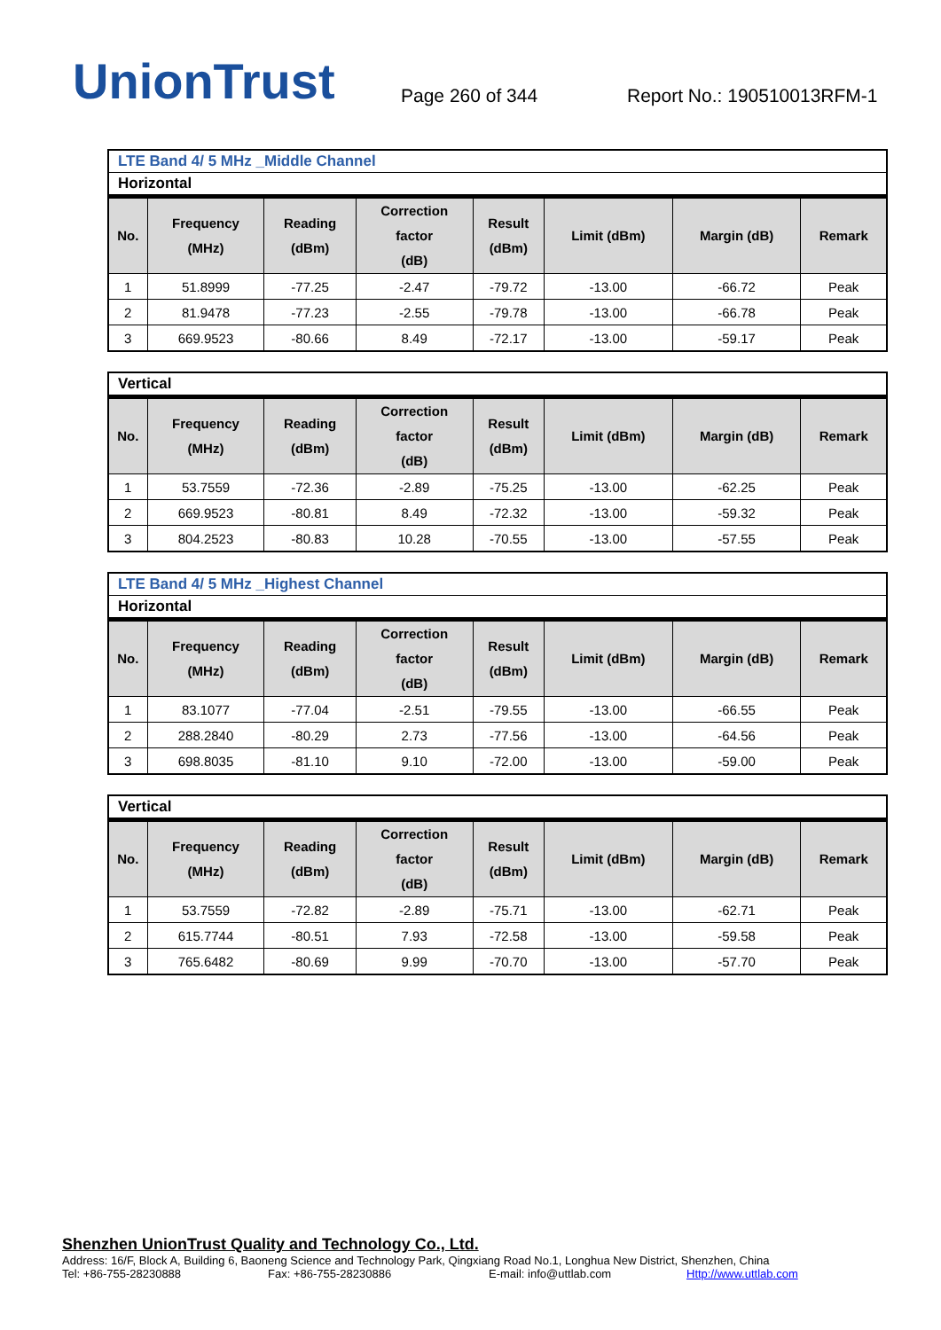UnionTrust
Page 260 of 344
Report No.: 190510013RFM-1
LTE Band 4/ 5 MHz _Middle Channel
Horizontal
| No. | Frequency (MHz) | Reading (dBm) | Correction factor (dB) | Result (dBm) | Limit (dBm) | Margin (dB) | Remark |
| --- | --- | --- | --- | --- | --- | --- | --- |
| 1 | 51.8999 | -77.25 | -2.47 | -79.72 | -13.00 | -66.72 | Peak |
| 2 | 81.9478 | -77.23 | -2.55 | -79.78 | -13.00 | -66.78 | Peak |
| 3 | 669.9523 | -80.66 | 8.49 | -72.17 | -13.00 | -59.17 | Peak |
Vertical
| No. | Frequency (MHz) | Reading (dBm) | Correction factor (dB) | Result (dBm) | Limit (dBm) | Margin (dB) | Remark |
| --- | --- | --- | --- | --- | --- | --- | --- |
| 1 | 53.7559 | -72.36 | -2.89 | -75.25 | -13.00 | -62.25 | Peak |
| 2 | 669.9523 | -80.81 | 8.49 | -72.32 | -13.00 | -59.32 | Peak |
| 3 | 804.2523 | -80.83 | 10.28 | -70.55 | -13.00 | -57.55 | Peak |
LTE Band 4/ 5 MHz _Highest Channel
Horizontal
| No. | Frequency (MHz) | Reading (dBm) | Correction factor (dB) | Result (dBm) | Limit (dBm) | Margin (dB) | Remark |
| --- | --- | --- | --- | --- | --- | --- | --- |
| 1 | 83.1077 | -77.04 | -2.51 | -79.55 | -13.00 | -66.55 | Peak |
| 2 | 288.2840 | -80.29 | 2.73 | -77.56 | -13.00 | -64.56 | Peak |
| 3 | 698.8035 | -81.10 | 9.10 | -72.00 | -13.00 | -59.00 | Peak |
Vertical
| No. | Frequency (MHz) | Reading (dBm) | Correction factor (dB) | Result (dBm) | Limit (dBm) | Margin (dB) | Remark |
| --- | --- | --- | --- | --- | --- | --- | --- |
| 1 | 53.7559 | -72.82 | -2.89 | -75.71 | -13.00 | -62.71 | Peak |
| 2 | 615.7744 | -80.51 | 7.93 | -72.58 | -13.00 | -59.58 | Peak |
| 3 | 765.6482 | -80.69 | 9.99 | -70.70 | -13.00 | -57.70 | Peak |
Shenzhen UnionTrust Quality and Technology Co., Ltd.
Address: 16/F, Block A, Building 6, Baoneng Science and Technology Park, Qingxiang Road No.1, Longhua New District, Shenzhen, China
Tel: +86-755-28230888 Fax: +86-755-28230886 E-mail: info@uttlab.com Http://www.uttlab.com